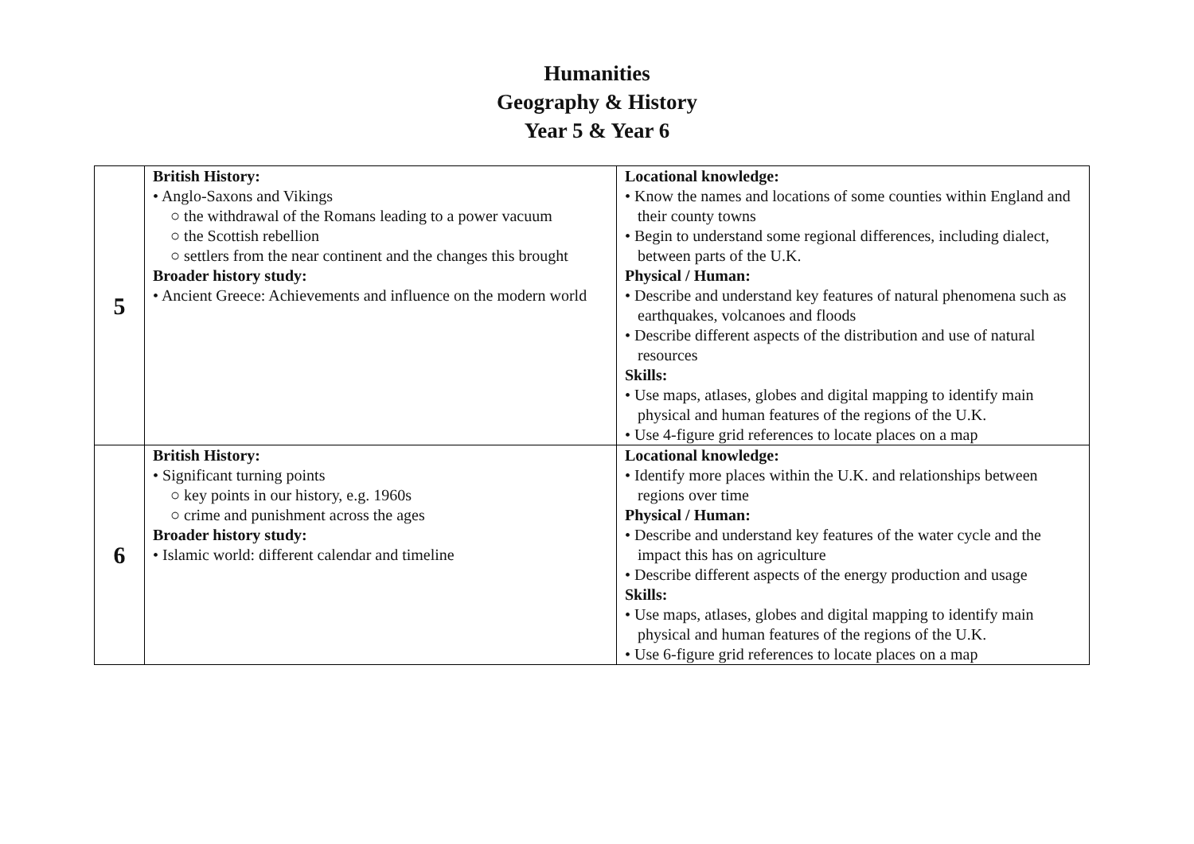Humanities
Geography & History
Year 5 & Year 6
| 5 | British History: • Anglo-Saxons and Vikings ○ the withdrawal of the Romans leading to a power vacuum ○ the Scottish rebellion ○ settlers from the near continent and the changes this brought Broader history study: • Ancient Greece: Achievements and influence on the modern world | Locational knowledge: • Know the names and locations of some counties within England and their county towns • Begin to understand some regional differences, including dialect, between parts of the U.K. Physical / Human: • Describe and understand key features of natural phenomena such as earthquakes, volcanoes and floods • Describe different aspects of the distribution and use of natural resources Skills: • Use maps, atlases, globes and digital mapping to identify main physical and human features of the regions of the U.K. • Use 4-figure grid references to locate places on a map |
| 6 | British History: • Significant turning points ○ key points in our history, e.g. 1960s ○ crime and punishment across the ages Broader history study: • Islamic world: different calendar and timeline | Locational knowledge: • Identify more places within the U.K. and relationships between regions over time Physical / Human: • Describe and understand key features of the water cycle and the impact this has on agriculture • Describe different aspects of the energy production and usage Skills: • Use maps, atlases, globes and digital mapping to identify main physical and human features of the regions of the U.K. • Use 6-figure grid references to locate places on a map |